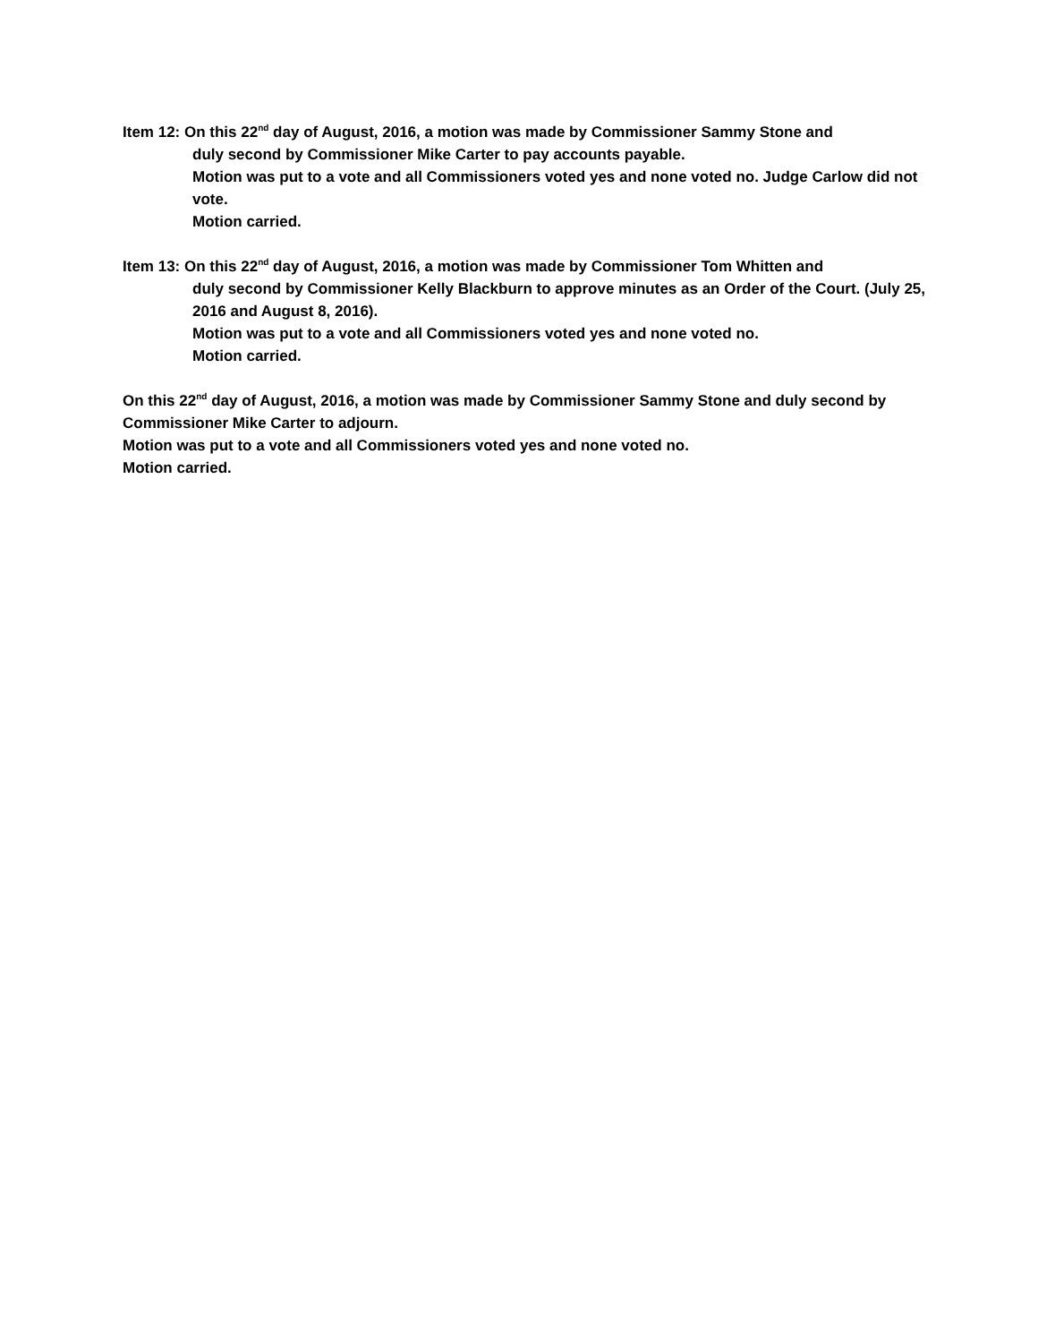Item 12: On this 22<sup>nd</sup> day of August, 2016, a motion was made by Commissioner Sammy Stone and
duly second by Commissioner Mike Carter to pay accounts payable.
Motion was put to a vote and all Commissioners voted yes and none voted no. Judge Carlow did not vote.
Motion carried.
Item 13: On this 22<sup>nd</sup> day of August, 2016, a motion was made by Commissioner Tom Whitten and
duly second by Commissioner Kelly Blackburn to approve minutes as an Order of the Court. (July 25, 2016 and August 8, 2016).
Motion was put to a vote and all Commissioners voted yes and none voted no.
Motion carried.
On this 22<sup>nd</sup> day of August, 2016, a motion was made by Commissioner Sammy Stone and duly second by Commissioner Mike Carter to adjourn.
Motion was put to a vote and all Commissioners voted yes and none voted no.
Motion carried.